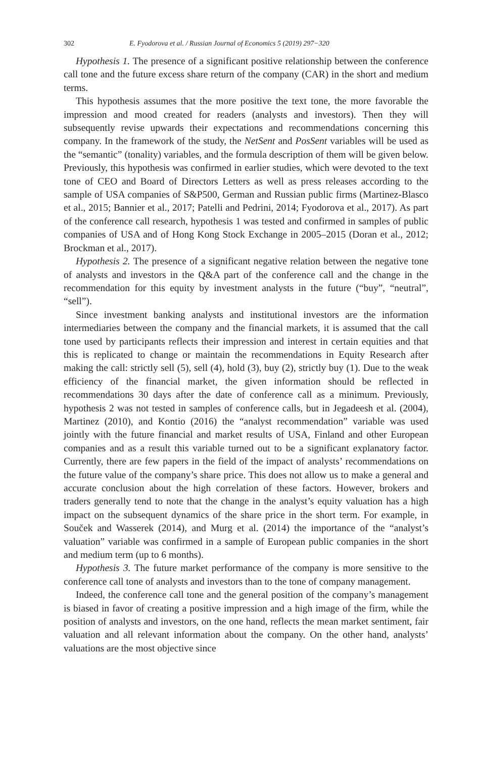302 E. Fyodorova et al. / Russian Journal of Economics 5 (2019) 297−320
Hypothesis 1. The presence of a significant positive relationship between the conference call tone and the future excess share return of the company (CAR) in the short and medium terms.
This hypothesis assumes that the more positive the text tone, the more favorable the impression and mood created for readers (analysts and investors). Then they will subsequently revise upwards their expectations and recommendations concerning this company. In the framework of the study, the NetSent and PosSent variables will be used as the “semantic” (tonality) variables, and the formula description of them will be given below. Previously, this hypothesis was confirmed in earlier studies, which were devoted to the text tone of CEO and Board of Directors Letters as well as press releases according to the sample of USA companies of S&P500, German and Russian public firms (Martinez-Blasco et al., 2015; Bannier et al., 2017; Patelli and Pedrini, 2014; Fyodorova et al., 2017). As part of the conference call research, hypothesis 1 was tested and confirmed in samples of public companies of USA and of Hong Kong Stock Exchange in 2005–2015 (Doran et al., 2012; Brockman et al., 2017).
Hypothesis 2. The presence of a significant negative relation between the negative tone of analysts and investors in the Q&A part of the conference call and the change in the recommendation for this equity by investment analysts in the future (“buy”, “neutral”, “sell”).
Since investment banking analysts and institutional investors are the information intermediaries between the company and the financial markets, it is assumed that the call tone used by participants reflects their impression and interest in certain equities and that this is replicated to change or maintain the recommendations in Equity Research after making the call: strictly sell (5), sell (4), hold (3), buy (2), strictly buy (1). Due to the weak efficiency of the financial market, the given information should be reflected in recommendations 30 days after the date of conference call as a minimum. Previously, hypothesis 2 was not tested in samples of conference calls, but in Jegadeesh et al. (2004), Martinez (2010), and Kontio (2016) the “analyst recommendation” variable was used jointly with the future financial and market results of USA, Finland and other European companies and as a result this variable turned out to be a significant explanatory factor. Currently, there are few papers in the field of the impact of analysts’ recommendations on the future value of the company’s share price. This does not allow us to make a general and accurate conclusion about the high correlation of these factors. However, brokers and traders generally tend to note that the change in the analyst’s equity valuation has a high impact on the subsequent dynamics of the share price in the short term. For example, in Souček and Wasserek (2014), and Murg et al. (2014) the importance of the “analyst’s valuation” variable was confirmed in a sample of European public companies in the short and medium term (up to 6 months).
Hypothesis 3. The future market performance of the company is more sensitive to the conference call tone of analysts and investors than to the tone of company management.
Indeed, the conference call tone and the general position of the company’s management is biased in favor of creating a positive impression and a high image of the firm, while the position of analysts and investors, on the one hand, reflects the mean market sentiment, fair valuation and all relevant information about the company. On the other hand, analysts’ valuations are the most objective since